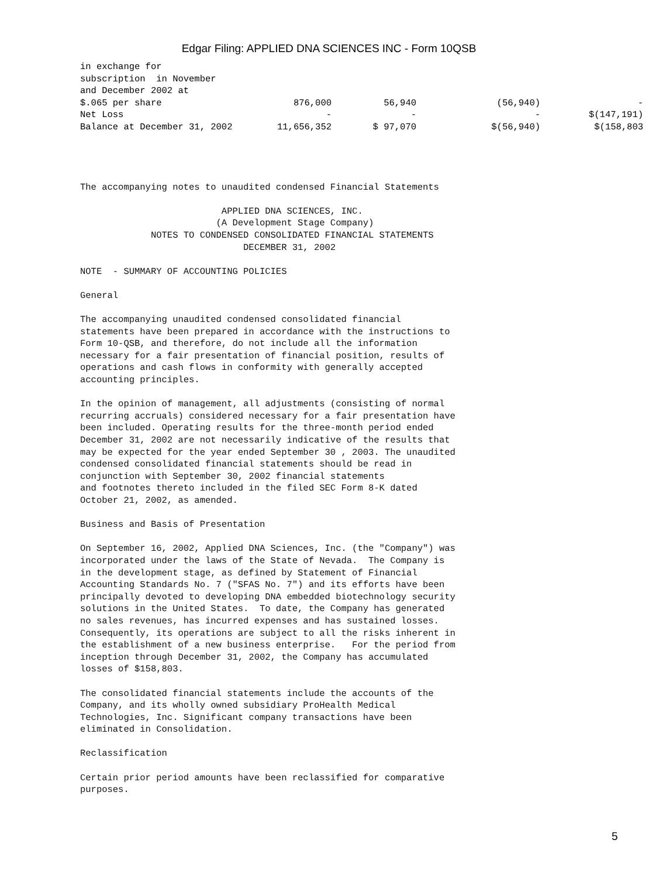Edgar Filing: APPLIED DNA SCIENCES INC - Form 10QSB
| in exchange for subscription in November and December 2002 at $.065 per share | 876,000 | 56,940 | (56,940) | - |
| Net Loss | - | - | - | $(147,191) |
| Balance at December 31, 2002 | 11,656,352 | $ 97,070 | $(56,940) | $(158,803 |
The accompanying notes to unaudited condensed Financial Statements APPLIED DNA SCIENCES, INC. (A Development Stage Company) NOTES TO CONDENSED CONSOLIDATED FINANCIAL STATEMENTS DECEMBER 31, 2002 NOTE - SUMMARY OF ACCOUNTING POLICIES General The accompanying unaudited condensed consolidated financial statements have been prepared in accordance with the instructions to Form 10-QSB, and therefore, do not include all the information necessary for a fair presentation of financial position, results of operations and cash flows in conformity with generally accepted accounting principles. In the opinion of management, all adjustments (consisting of normal recurring accruals) considered necessary for a fair presentation have been included. Operating results for the three-month period ended December 31, 2002 are not necessarily indicative of the results that may be expected for the year ended September 30 , 2003. The unaudited condensed consolidated financial statements should be read in conjunction with September 30, 2002 financial statements and footnotes thereto included in the filed SEC Form 8-K dated October 21, 2002, as amended. Business and Basis of Presentation On September 16, 2002, Applied DNA Sciences, Inc. (the "Company") was incorporated under the laws of the State of Nevada. The Company is in the development stage, as defined by Statement of Financial Accounting Standards No. 7 ("SFAS No. 7") and its efforts have been principally devoted to developing DNA embedded biotechnology security solutions in the United States. To date, the Company has generated no sales revenues, has incurred expenses and has sustained losses. Consequently, its operations are subject to all the risks inherent in the establishment of a new business enterprise. For the period from inception through December 31, 2002, the Company has accumulated losses of $158,803. The consolidated financial statements include the accounts of the Company, and its wholly owned subsidiary ProHealth Medical Technologies, Inc. Significant company transactions have been eliminated in Consolidation. Reclassification Certain prior period amounts have been reclassified for comparative purposes.
5